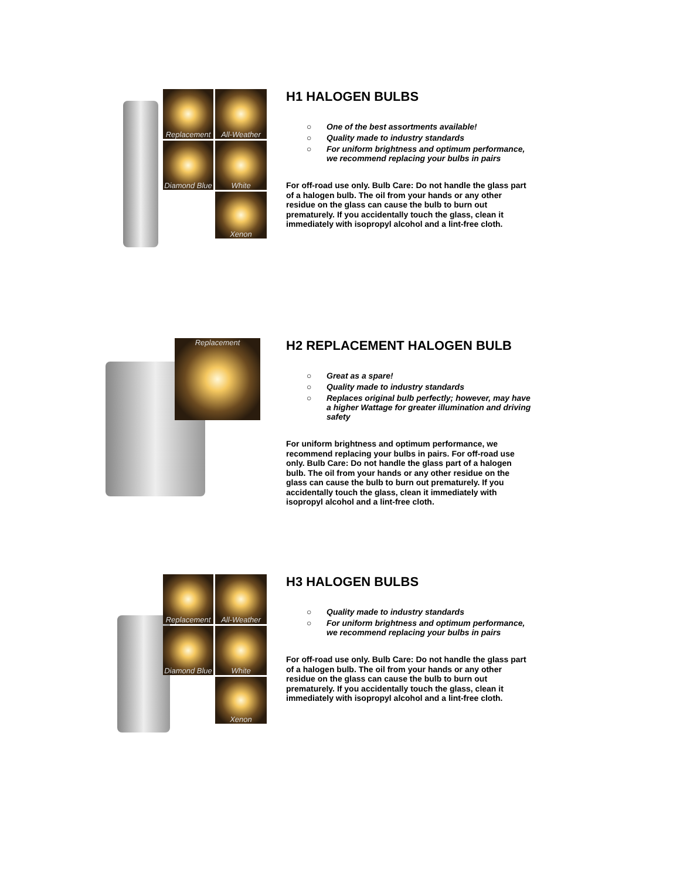Replacement All-Weather
Diamond Blue
White
Xenon
H1 HALOGEN BULBS
○ One of the best assortments available!
○ Quality made to industry standards
○ For uniform brightness and optimum performance, we recommend replacing your bulbs in pairs
For off-road use only. Bulb Care: Do not handle the glass part of a halogen bulb. The oil from your hands or any other residue on the glass can cause the bulb to burn out prematurely. If you accidentally touch the glass, clean it immediately with isopropyl alcohol and a lint-free cloth.
Replacement
H2 REPLACEMENT HALOGEN BULB
○ Great as a spare!
○ Quality made to industry standards
○ Replaces original bulb perfectly; however, may have a higher Wattage for greater illumination and driving safety
For uniform brightness and optimum performance, we recommend replacing your bulbs in pairs. For off-road use only. Bulb Care: Do not handle the glass part of a halogen bulb. The oil from your hands or any other residue on the glass can cause the bulb to burn out prematurely. If you accidentally touch the glass, clean it immediately with isopropyl alcohol and a lint-free cloth.
Replacement All-Weather
Diamond Blue
White
Xenon
H3 HALOGEN BULBS
○ Quality made to industry standards
○ For uniform brightness and optimum performance, we recommend replacing your bulbs in pairs
For off-road use only. Bulb Care: Do not handle the glass part of a halogen bulb. The oil from your hands or any other residue on the glass can cause the bulb to burn out prematurely. If you accidentally touch the glass, clean it immediately with isopropyl alcohol and a lint-free cloth.